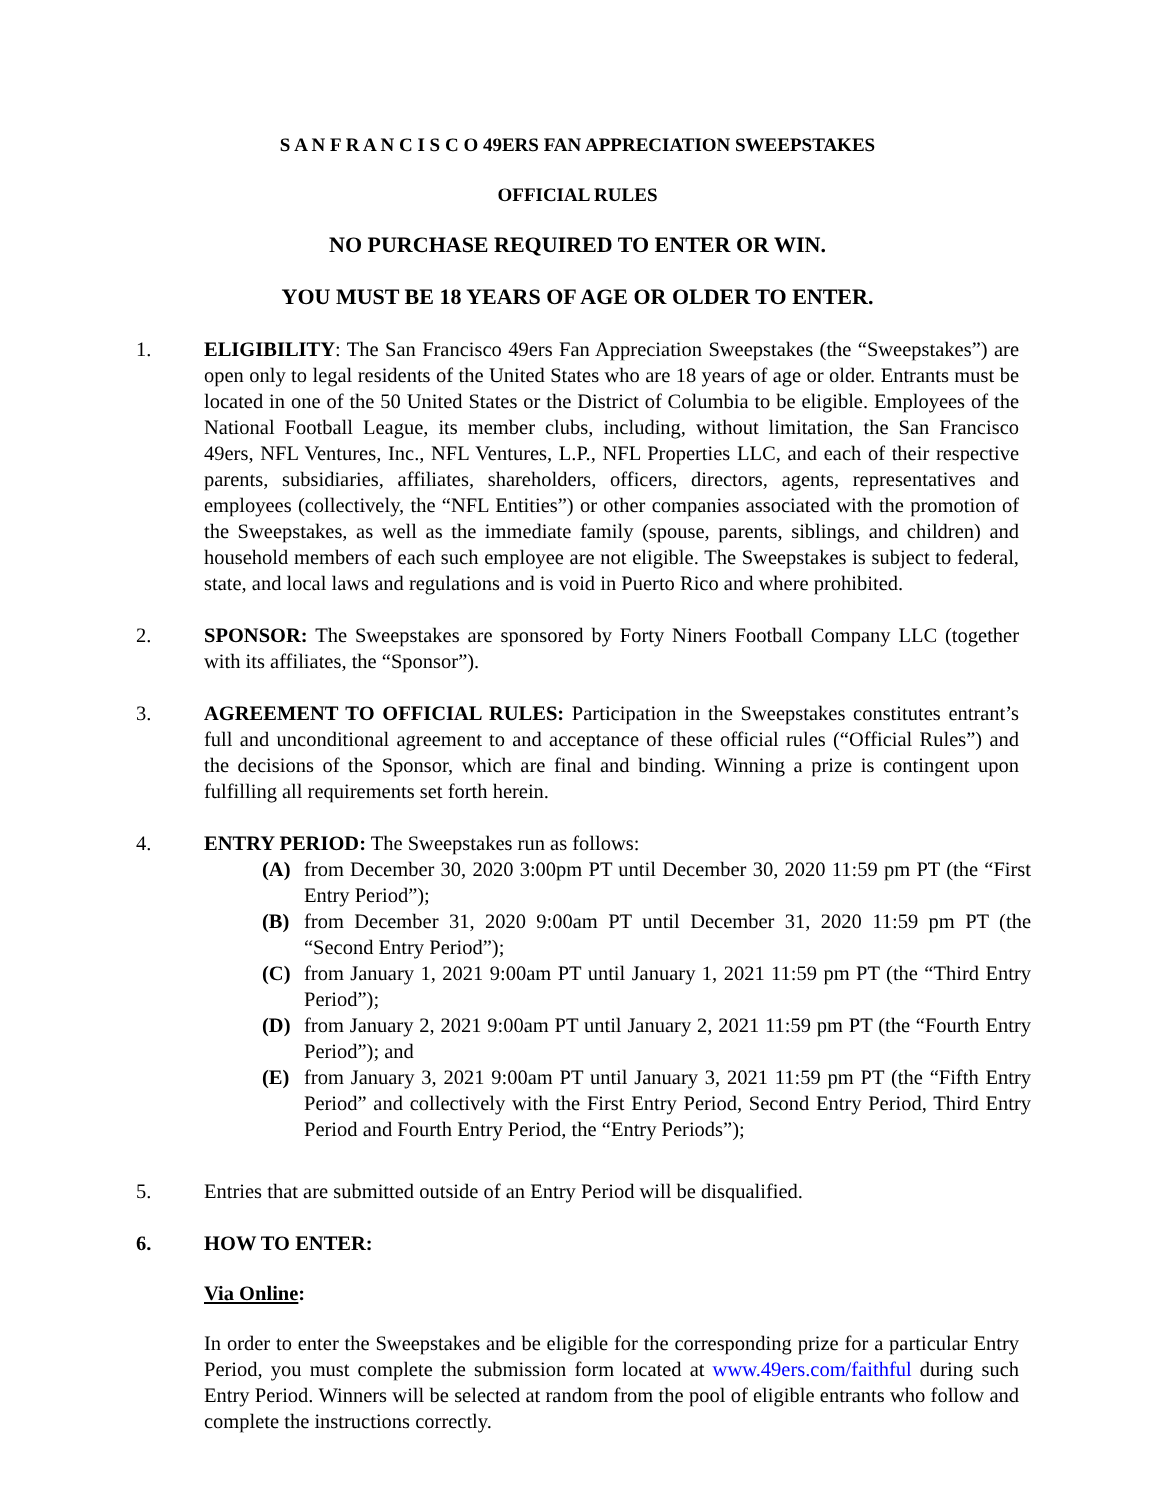S A N F R A N C I S C O 49ERS FAN APPRECIATION SWEEPSTAKES
OFFICIAL RULES
NO PURCHASE REQUIRED TO ENTER OR WIN.
YOU MUST BE 18 YEARS OF AGE OR OLDER TO ENTER.
1. ELIGIBILITY: The San Francisco 49ers Fan Appreciation Sweepstakes (the “Sweepstakes”) are open only to legal residents of the United States who are 18 years of age or older. Entrants must be located in one of the 50 United States or the District of Columbia to be eligible. Employees of the National Football League, its member clubs, including, without limitation, the San Francisco 49ers, NFL Ventures, Inc., NFL Ventures, L.P., NFL Properties LLC, and each of their respective parents, subsidiaries, affiliates, shareholders, officers, directors, agents, representatives and employees (collectively, the “NFL Entities”) or other companies associated with the promotion of the Sweepstakes, as well as the immediate family (spouse, parents, siblings, and children) and household members of each such employee are not eligible. The Sweepstakes is subject to federal, state, and local laws and regulations and is void in Puerto Rico and where prohibited.
2. SPONSOR: The Sweepstakes are sponsored by Forty Niners Football Company LLC (together with its affiliates, the “Sponsor”).
3. AGREEMENT TO OFFICIAL RULES: Participation in the Sweepstakes constitutes entrant’s full and unconditional agreement to and acceptance of these official rules (“Official Rules”) and the decisions of the Sponsor, which are final and binding. Winning a prize is contingent upon fulfilling all requirements set forth herein.
4. ENTRY PERIOD: The Sweepstakes run as follows:
(A) from December 30, 2020 3:00pm PT until December 30, 2020 11:59 pm PT (the “First Entry Period”);
(B) from December 31, 2020 9:00am PT until December 31, 2020 11:59 pm PT (the “Second Entry Period”);
(C) from January 1, 2021 9:00am PT until January 1, 2021 11:59 pm PT (the “Third Entry Period”);
(D) from January 2, 2021 9:00am PT until January 2, 2021 11:59 pm PT (the “Fourth Entry Period”); and
(E) from January 3, 2021 9:00am PT until January 3, 2021 11:59 pm PT (the “Fifth Entry Period” and collectively with the First Entry Period, Second Entry Period, Third Entry Period and Fourth Entry Period, the “Entry Periods”);
5. Entries that are submitted outside of an Entry Period will be disqualified.
6. HOW TO ENTER:
Via Online:
In order to enter the Sweepstakes and be eligible for the corresponding prize for a particular Entry Period, you must complete the submission form located at www.49ers.com/faithful during such Entry Period. Winners will be selected at random from the pool of eligible entrants who follow and complete the instructions correctly.